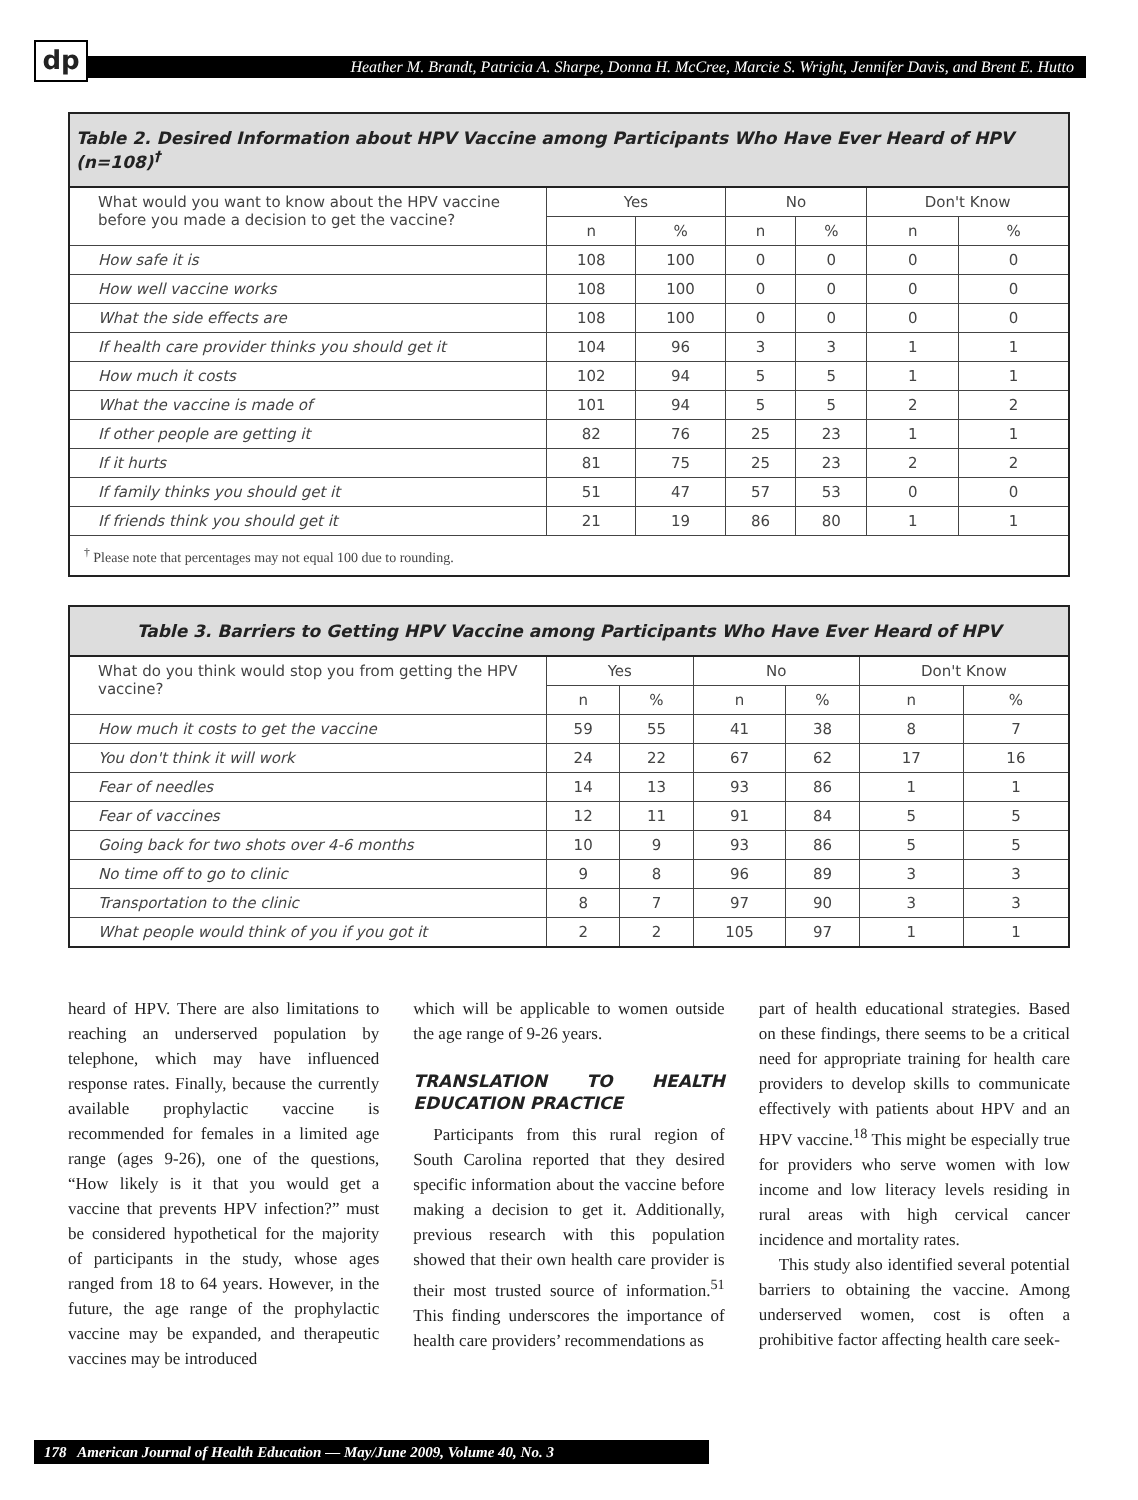dp
Heather M. Brandt, Patricia A. Sharpe, Donna H. McCree, Marcie S. Wright, Jennifer Davis, and Brent E. Hutto
Table 2. Desired Information about HPV Vaccine among Participants Who Have Ever Heard of HPV (n=108) <sup>†</sup>
| What would you want to know about the HPV vaccine before you made a decision to get the vaccine? | Yes | | No | | Don't Know | |
| --- | --- | --- | --- | --- | --- | --- |
| | n | % | n | % | n | % |
| How safe it is | 108 | 100 | 0 | 0 | 0 | 0 |
| How well vaccine works | 108 | 100 | 0 | 0 | 0 | 0 |
| What the side effects are | 108 | 100 | 0 | 0 | 0 | 0 |
| If health care provider thinks you should get it | 104 | 96 | 3 | 3 | 1 | 1 |
| How much it costs | 102 | 94 | 5 | 5 | 1 | 1 |
| What the vaccine is made of | 101 | 94 | 5 | 5 | 2 | 2 |
| If other people are getting it | 82 | 76 | 25 | 23 | 1 | 1 |
| If it hurts | 81 | 75 | 25 | 23 | 2 | 2 |
| If family thinks you should get it | 51 | 47 | 57 | 53 | 0 | 0 |
| If friends think you should get it | 21 | 19 | 86 | 80 | 1 | 1 |
| <sup>†</sup> Please note that percentages may not equal 100 due to rounding. | | | | | | |
Table 3. Barriers to Getting HPV Vaccine among Participants Who Have Ever Heard of HPV
| What do you think would stop you from getting the HPV vaccine? | Yes | | No | | Don't Know | |
| --- | --- | --- | --- | --- | --- | --- |
| | n | % | n | % | n | % |
| How much it costs to get the vaccine | 59 | 55 | 41 | 38 | 8 | 7 |
| You don't think it will work | 24 | 22 | 67 | 62 | 17 | 16 |
| Fear of needles | 14 | 13 | 93 | 86 | 1 | 1 |
| Fear of vaccines | 12 | 11 | 91 | 84 | 5 | 5 |
| Going back for two shots over 4-6 months | 10 | 9 | 93 | 86 | 5 | 5 |
| No time off to go to clinic | 9 | 8 | 96 | 89 | 3 | 3 |
| Transportation to the clinic | 8 | 7 | 97 | 90 | 3 | 3 |
| What people would think of you if you got it | 2 | 2 | 105 | 97 | 1 | 1 |
heard of HPV. There are also limitations to reaching an underserved population by telephone, which may have influenced response rates. Finally, because the currently available prophylactic vaccine is recommended for females in a limited age range (ages 9-26), one of the questions, “How likely is it that you would get a vaccine that prevents HPV infection?” must be considered hypothetical for the majority of participants in the study, whose ages ranged from 18 to 64 years. However, in the future, the age range of the prophylactic vaccine may be expanded, and therapeutic vaccines may be introduced
which will be applicable to women outside the age range of 9-26 years.
TRANSLATION TO HEALTH EDUCATION PRACTICE
Participants from this rural region of South Carolina reported that they desired specific information about the vaccine before making a decision to get it. Additionally, previous research with this population showed that their own health care provider is their most trusted source of information.<sup>51</sup> This finding underscores the importance of health care providers’ recommendations as
part of health educational strategies. Based on these findings, there seems to be a critical need for appropriate training for health care providers to develop skills to communicate effectively with patients about HPV and an HPV vaccine.<sup>18</sup> This might be especially true for providers who serve women with low income and low literacy levels residing in rural areas with high cervical cancer incidence and mortality rates.
This study also identified several potential barriers to obtaining the vaccine. Among underserved women, cost is often a prohibitive factor affecting health care seek-
178 American Journal of Health Education — May/June 2009, Volume 40, No. 3